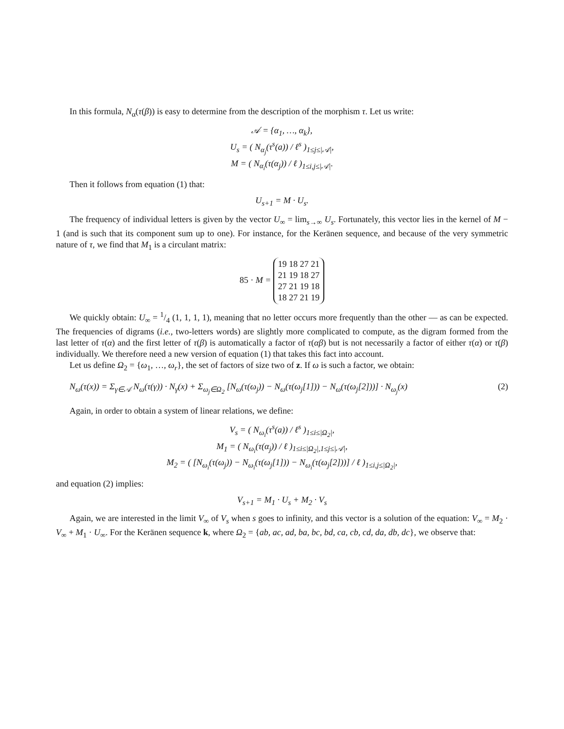In this formula, N<sub>α</sub>(τ(β)) is easy to determine from the description of the morphism τ. Let us write:
𝒜 = {α<sub>1</sub>, …, α<sub>k</sub>},
U<sub>s</sub> = ( N<sub>α<sub>j</sub></sub>(τ<sup>s</sup>(a)) / ℓ<sup>s</sup> )<sub>1≤j≤|𝒜|</sub>,
M = ( N<sub>α<sub>i</sub></sub>(τ(α<sub>j</sub>)) / ℓ )<sub>1≤i,j≤|𝒜|</sub>.
Then it follows from equation (1) that:
U<sub>s+1</sub> = M · U<sub>s</sub>.
The frequency of individual letters is given by the vector U<sub>∞</sub> = lim<sub>s→∞</sub> U<sub>s</sub>. Fortunately, this vector lies in the kernel of M − 1 (and is such that its component sum up to one). For instance, for the Keränen sequence, and because of the very symmetric nature of τ, we find that M<sub>1</sub> is a circulant matrix:
85 · M = 19 18 27 21
21 19 18 27
27 21 19 18
18 27 21 19
We quickly obtain: U<sub>∞</sub> = 1/4 (1, 1, 1, 1), meaning that no letter occurs more frequently than the other — as can be expected. The frequencies of digrams (i.e., two-letters words) are slightly more complicated to compute, as the digram formed from the last letter of τ(α) and the first letter of τ(β) is automatically a factor of τ(αβ) but is not necessarily a factor of either τ(α) or τ(β) individually. We therefore need a new version of equation (1) that takes this fact into account.
Let us define Ω<sub>2</sub> = {ω<sub>1</sub>, …, ω<sub>r</sub>}, the set of factors of size two of z. If ω is such a factor, we obtain:
N<sub>ω</sub>(τ(x)) = Σ<sub>γ∈𝒜</sub> N<sub>ω</sub>(τ(γ)) · N<sub>γ</sub>(x) + Σ<sub>ω<sub>j</sub>∈Ω<sub>2</sub></sub> [N<sub>ω</sub>(τ(ω<sub>j</sub>)) − N<sub>ω</sub>(τ(ω<sub>j</sub>[1])) − N<sub>ω</sub>(τ(ω<sub>j</sub>[2]))] · N<sub>ω<sub>j</sub></sub>(x) (2)
Again, in order to obtain a system of linear relations, we define:
V<sub>s</sub> = ( N<sub>ω<sub>i</sub></sub>(τ<sup>s</sup>(a)) / ℓ<sup>s</sup> )<sub>1≤i≤|Ω<sub>2</sub>|</sub>,
M<sub>1</sub> = ( N<sub>ω<sub>i</sub></sub>(τ(α<sub>j</sub>)) / ℓ )<sub>1≤i≤|Ω<sub>2</sub>|,1≤j≤|𝒜|</sub>,
M<sub>2</sub> = ( [N<sub>ω<sub>i</sub></sub>(τ(ω<sub>j</sub>)) − N<sub>ω<sub>i</sub></sub>(τ(ω<sub>j</sub>[1])) − N<sub>ω<sub>i</sub></sub>(τ(ω<sub>j</sub>[2]))] / ℓ )<sub>1≤i,j≤|Ω<sub>2</sub>|</sub>,
and equation (2) implies:
V<sub>s+1</sub> = M<sub>1</sub> · U<sub>s</sub> + M<sub>2</sub> · V<sub>s</sub>
Again, we are interested in the limit V<sub>∞</sub> of V<sub>s</sub> when s goes to infinity, and this vector is a solution of the equation: V<sub>∞</sub> = M<sub>2</sub> · V<sub>∞</sub> + M<sub>1</sub> · U<sub>∞</sub>. For the Keränen sequence k, where Ω<sub>2</sub> = {ab, ac, ad, ba, bc, bd, ca, cb, cd, da, db, dc}, we observe that: